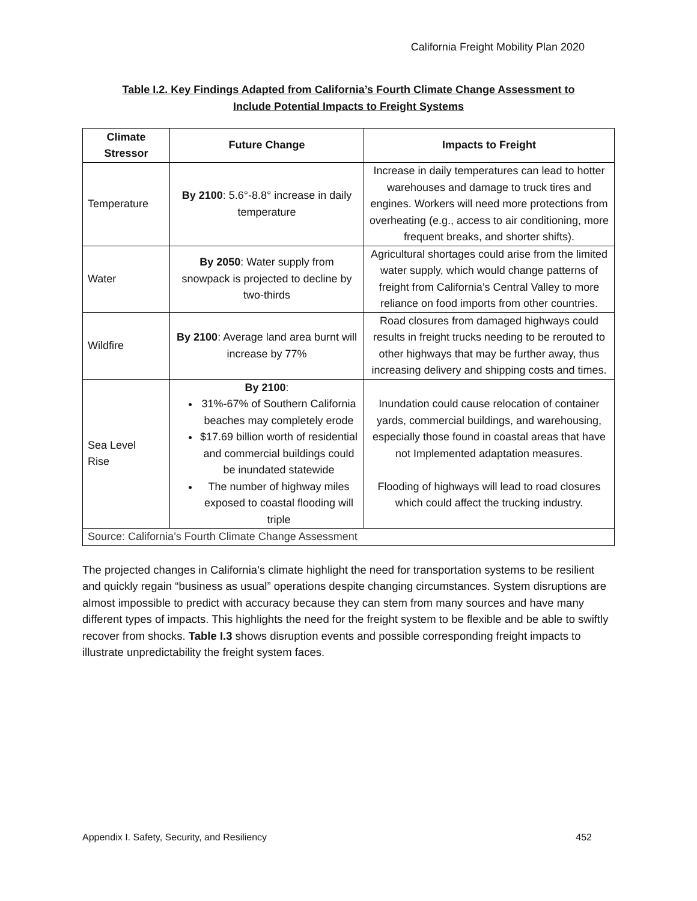California Freight Mobility Plan 2020
Table I.2. Key Findings Adapted from California’s Fourth Climate Change Assessment to
Include Potential Impacts to Freight Systems
| Climate Stressor | Future Change | Impacts to Freight |
| --- | --- | --- |
| Temperature | By 2100 : 5.6°-8.8° increase in daily temperature | Increase in daily temperatures can lead to hotter warehouses and damage to truck tires and engines. Workers will need more protections from overheating (e.g., access to air conditioning, more frequent breaks, and shorter shifts). |
| Water | By 2050 : Water supply from snowpack is projected to decline by two-thirds | Agricultural shortages could arise from the limited water supply, which would change patterns of freight from California’s Central Valley to more reliance on food imports from other countries. |
| Wildfire | By 2100 : Average land area burnt will increase by 77% | Road closures from damaged highways could results in freight trucks needing to be rerouted to other highways that may be further away, thus increasing delivery and shipping costs and times. |
| Sea Level Rise | By 2100 : 31%-67% of Southern California beaches may completely erode $17.69 billion worth of residential and commercial buildings could be inundated statewide The number of highway miles exposed to coastal flooding will triple | Inundation could cause relocation of container yards, commercial buildings, and warehousing, especially those found in coastal areas that have not Implemented adaptation measures. Flooding of highways will lead to road closures which could affect the trucking industry. |
| Source: California’s Fourth Climate Change Assessment | | |
The projected changes in California’s climate highlight the need for transportation systems to be resilient and quickly regain “business as usual” operations despite changing circumstances. System disruptions are almost impossible to predict with accuracy because they can stem from many sources and have many different types of impacts. This highlights the need for the freight system to be flexible and be able to swiftly recover from shocks. Table I.3 shows disruption events and possible corresponding freight impacts to illustrate unpredictability the freight system faces.
Appendix I. Safety, Security, and Resiliency 452